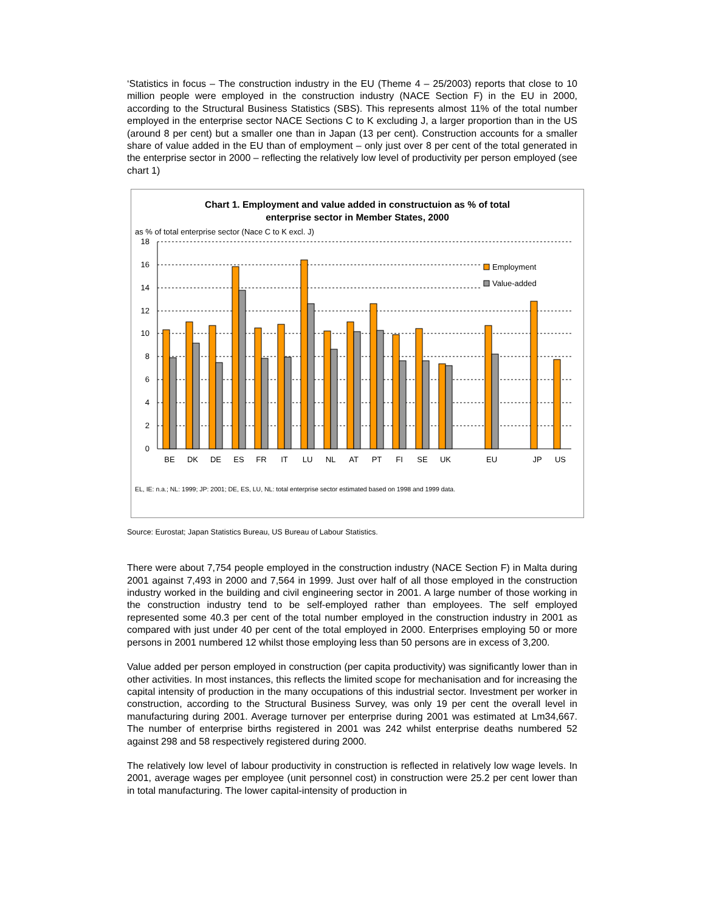‘Statistics in focus – The construction industry in the EU (Theme 4 – 25/2003) reports that close to 10 million people were employed in the construction industry (NACE Section F) in the EU in 2000, according to the Structural Business Statistics (SBS). This represents almost 11% of the total number employed in the enterprise sector NACE Sections C to K excluding J, a larger proportion than in the US (around 8 per cent) but a smaller one than in Japan (13 per cent). Construction accounts for a smaller share of value added in the EU than of employment – only just over 8 per cent of the total generated in the enterprise sector in 2000 – reflecting the relatively low level of productivity per person employed (see chart 1)
Chart 1. Employment and value added in constructuion as % of total
enterprise sector in Member States, 2000
as % of total enterprise sector (Nace C to K excl. J)
18
16
14
12
10
8
6
4
2
0
Employment
Value-added
BE
DK
DE
ES
FR
IT
LU
NL
AT
PT
FI
SE
UK
EU
JP
US
EL, IE: n.a.; NL: 1999; JP: 2001; DE, ES, LU, NL: total enterprise sector estimated based on 1998 and 1999 data.
Source: Eurostat; Japan Statistics Bureau, US Bureau of Labour Statistics.
There were about 7,754 people employed in the construction industry (NACE Section F) in Malta during 2001 against 7,493 in 2000 and 7,564 in 1999. Just over half of all those employed in the construction industry worked in the building and civil engineering sector in 2001. A large number of those working in the construction industry tend to be self-employed rather than employees. The self employed represented some 40.3 per cent of the total number employed in the construction industry in 2001 as compared with just under 40 per cent of the total employed in 2000. Enterprises employing 50 or more persons in 2001 numbered 12 whilst those employing less than 50 persons are in excess of 3,200.
Value added per person employed in construction (per capita productivity) was significantly lower than in other activities. In most instances, this reflects the limited scope for mechanisation and for increasing the capital intensity of production in the many occupations of this industrial sector. Investment per worker in construction, according to the Structural Business Survey, was only 19 per cent the overall level in manufacturing during 2001. Average turnover per enterprise during 2001 was estimated at Lm34,667. The number of enterprise births registered in 2001 was 242 whilst enterprise deaths numbered 52 against 298 and 58 respectively registered during 2000.
The relatively low level of labour productivity in construction is reflected in relatively low wage levels. In 2001, average wages per employee (unit personnel cost) in construction were 25.2 per cent lower than in total manufacturing. The lower capital-intensity of production in